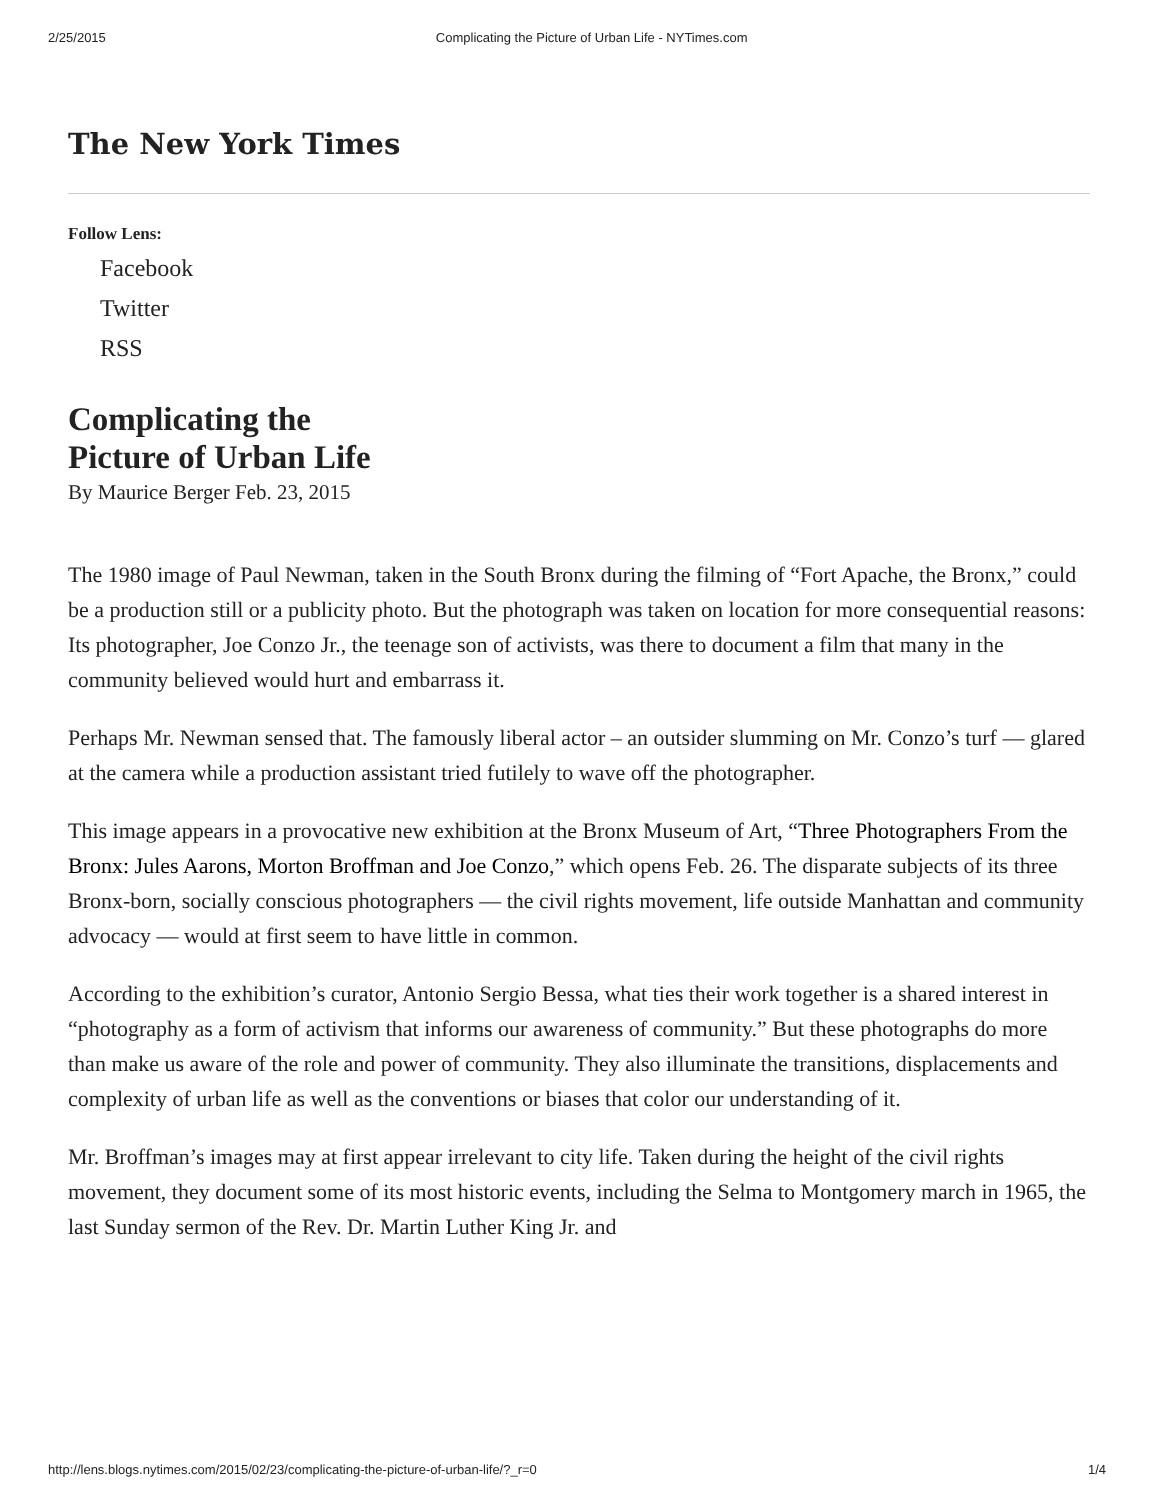2/25/2015 Complicating the Picture of Urban Life - NYTimes.com
The New York Times
Follow Lens:
Facebook
Twitter
RSS
Complicating the
Picture of Urban Life
By Maurice Berger Feb. 23, 2015
The 1980 image of Paul Newman, taken in the South Bronx during the filming of “Fort Apache, the Bronx,” could be a production still or a publicity photo. But the photograph was taken on location for more consequential reasons: Its photographer, Joe Conzo Jr., the teenage son of activists, was there to document a film that many in the community believed would hurt and embarrass it.
Perhaps Mr. Newman sensed that. The famously liberal actor – an outsider slumming on Mr. Conzo’s turf — glared at the camera while a production assistant tried futilely to wave off the photographer.
This image appears in a provocative new exhibition at the Bronx Museum of Art, “Three Photographers From the Bronx: Jules Aarons, Morton Broffman and Joe Conzo,” which opens Feb. 26. The disparate subjects of its three Bronx-born, socially conscious photographers — the civil rights movement, life outside Manhattan and community advocacy — would at first seem to have little in common.
According to the exhibition’s curator, Antonio Sergio Bessa, what ties their work together is a shared interest in “photography as a form of activism that informs our awareness of community.” But these photographs do more than make us aware of the role and power of community. They also illuminate the transitions, displacements and complexity of urban life as well as the conventions or biases that color our understanding of it.
Mr. Broffman’s images may at first appear irrelevant to city life. Taken during the height of the civil rights movement, they document some of its most historic events, including the Selma to Montgomery march in 1965, the last Sunday sermon of the Rev. Dr. Martin Luther King Jr. and
http://lens.blogs.nytimes.com/2015/02/23/complicating-the-picture-of-urban-life/?_r=0 1/4